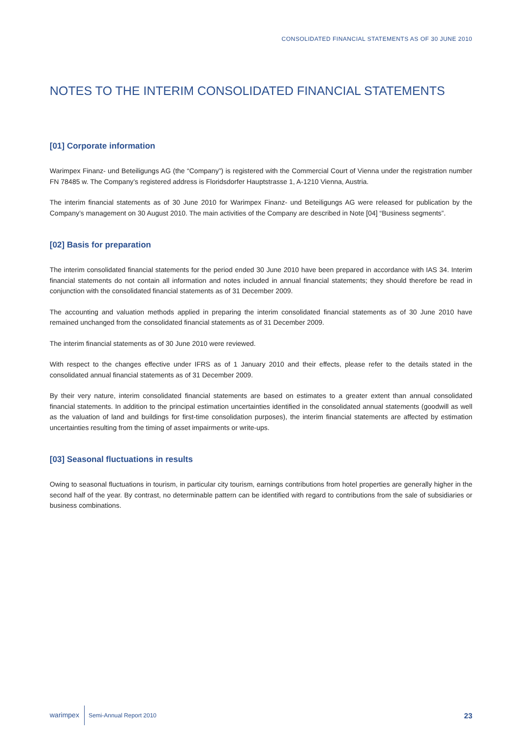CONSOLIDATED FINANCIAL STATEMENTS AS OF 30 JUNE 2010
NOTES TO THE INTERIM CONSOLIDATED FINANCIAL STATEMENTS
[01] Corporate information
Warimpex Finanz- und Beteiligungs AG (the “Company”) is registered with the Commercial Court of Vienna under the registration number FN 78485 w. The Company’s registered address is Floridsdorfer Hauptstrasse 1, A-1210 Vienna, Austria.
The interim financial statements as of 30 June 2010 for Warimpex Finanz- und Beteiligungs AG were released for publication by the Company’s management on 30 August 2010. The main activities of the Company are described in Note [04] “Business segments”.
[02] Basis for preparation
The interim consolidated financial statements for the period ended 30 June 2010 have been prepared in accordance with IAS 34. Interim financial statements do not contain all information and notes included in annual financial statements; they should therefore be read in conjunction with the consolidated financial statements as of 31 December 2009.
The accounting and valuation methods applied in preparing the interim consolidated financial statements as of 30 June 2010 have remained unchanged from the consolidated financial statements as of 31 December 2009.
The interim financial statements as of 30 June 2010 were reviewed.
With respect to the changes effective under IFRS as of 1 January 2010 and their effects, please refer to the details stated in the consolidated annual financial statements as of 31 December 2009.
By their very nature, interim consolidated financial statements are based on estimates to a greater extent than annual consolidated financial statements. In addition to the principal estimation uncertainties identified in the consolidated annual statements (goodwill as well as the valuation of land and buildings for first-time consolidation purposes), the interim financial statements are affected by estimation uncertainties resulting from the timing of asset impairments or write-ups.
[03] Seasonal fluctuations in results
Owing to seasonal fluctuations in tourism, in particular city tourism, earnings contributions from hotel properties are generally higher in the second half of the year. By contrast, no determinable pattern can be identified with regard to contributions from the sale of subsidiaries or business combinations.
warimpex Semi-Annual Report 2010 23